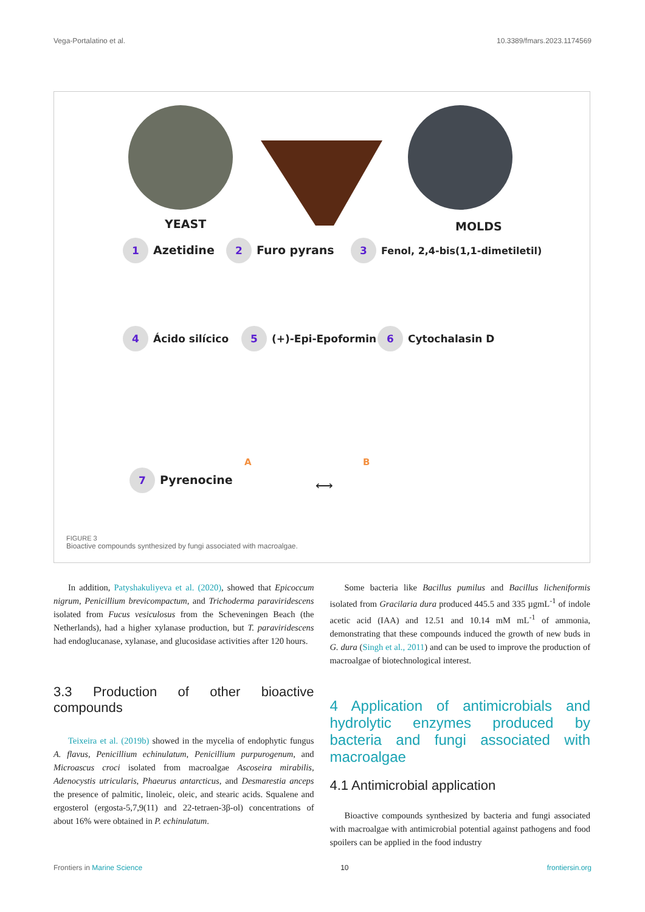Vega-Portalatino et al. 10.3389/fmars.2023.1174569
YEAST MOLDS
1 Azetidine 2 Furo pyrans
3 Fenol, 2,4-bis(1,1-dimetiletil)
4 Ácido silícico 5 (+)-Epi-Epoformin 6 Cytochalasin D
7 Pyrenocine
A B
⟷
FIGURE 3
Bioactive compounds synthesized by fungi associated with macroalgae.
In addition, Patyshakuliyeva et al. (2020), showed that Epicoccum nigrum, Penicillium brevicompactum, and Trichoderma paraviridescens isolated from Fucus vesiculosus from the Scheveningen Beach (the Netherlands), had a higher xylanase production, but T. paraviridescens had endoglucanase, xylanase, and glucosidase activities after 120 hours.
3.3 Production of other bioactive compounds
Teixeira et al. (2019b) showed in the mycelia of endophytic fungus A. flavus, Penicillium echinulatum, Penicillium purpurogenum, and Microascus croci isolated from macroalgae Ascoseira mirabilis, Adenocystis utricularis, Phaeurus antarcticus, and Desmarestia anceps the presence of palmitic, linoleic, oleic, and stearic acids. Squalene and ergosterol (ergosta-5,7,9(11) and 22-tetraen-3β-ol) concentrations of about 16% were obtained in P. echinulatum.
Some bacteria like Bacillus pumilus and Bacillus licheniformis isolated from Gracilaria dura produced 445.5 and 335 µgmL<sup>-1</sup> of indole acetic acid (IAA) and 12.51 and 10.14 mM mL<sup>-1</sup> of ammonia, demonstrating that these compounds induced the growth of new buds in G. dura (Singh et al., 2011) and can be used to improve the production of macroalgae of biotechnological interest.
4 Application of antimicrobials and hydrolytic enzymes produced by bacteria and fungi associated with macroalgae
4.1 Antimicrobial application
Bioactive compounds synthesized by bacteria and fungi associated with macroalgae with antimicrobial potential against pathogens and food spoilers can be applied in the food industry
Frontiers in Marine Science 10 frontiersin.org